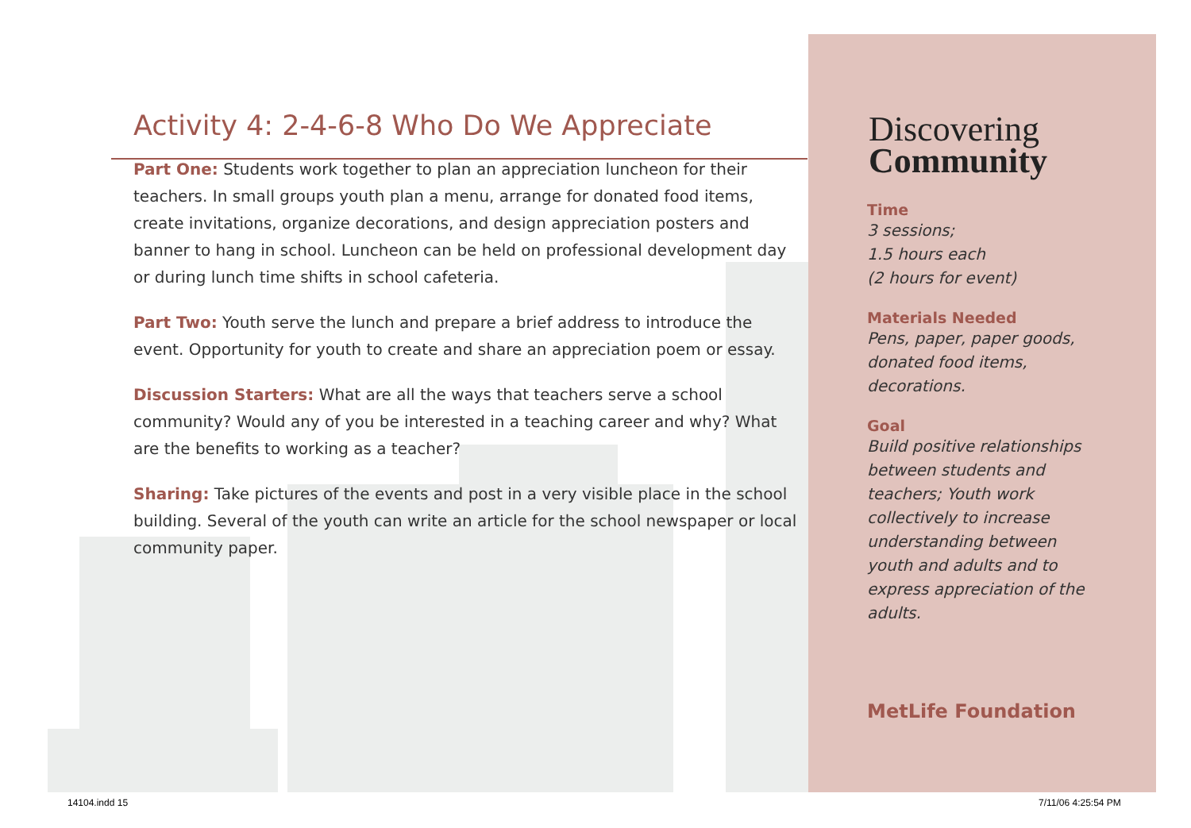Activity 4: 2-4-6-8 Who Do We Appreciate
Part One: Students work together to plan an appreciation luncheon for their teachers. In small groups youth plan a menu, arrange for donated food items, create invitations, organize decorations, and design appreciation posters and banner to hang in school. Luncheon can be held on professional development day or during lunch time shifts in school cafeteria.
Part Two: Youth serve the lunch and prepare a brief address to introduce the event. Opportunity for youth to create and share an appreciation poem or essay.
Discussion Starters: What are all the ways that teachers serve a school community? Would any of you be interested in a teaching career and why? What are the benefits to working as a teacher?
Sharing: Take pictures of the events and post in a very visible place in the school building. Several of the youth can write an article for the school newspaper or local community paper.
Discovering
Community
Time
3 sessions;
1.5 hours each
(2 hours for event)
Materials Needed
Pens, paper, paper goods, donated food items, decorations.
Goal
Build positive relationships between students and teachers; Youth work collectively to increase understanding between youth and adults and to express appreciation of the adults.
MetLife Foundation
14104.indd 15 7/11/06 4:25:54 PM